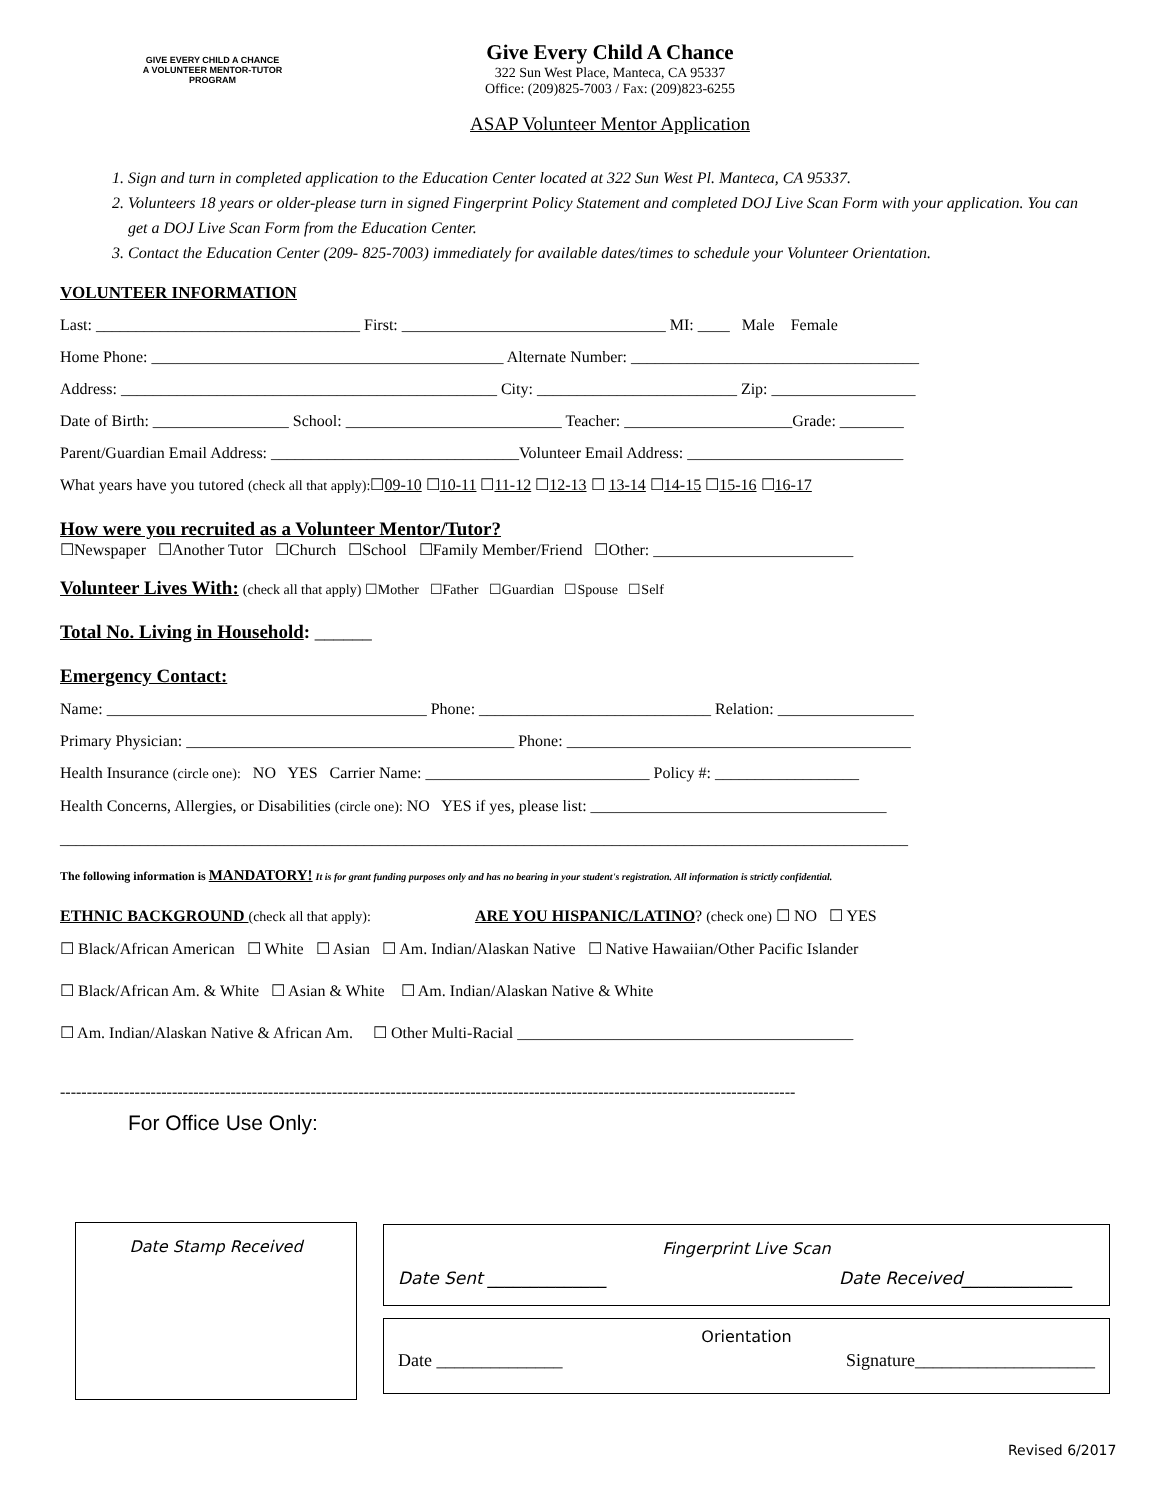GIVE EVERY CHILD A CHANCE
A VOLUNTEER MENTOR-TUTOR PROGRAM
Give Every Child A Chance
322 Sun West Place, Manteca, CA 95337
Office: (209)825-7003 / Fax: (209)823-6255
ASAP Volunteer Mentor Application
1. Sign and turn in completed application to the Education Center located at 322 Sun West Pl. Manteca, CA 95337.
2. Volunteers 18 years or older-please turn in signed Fingerprint Policy Statement and completed DOJ Live Scan Form with your application. You can get a DOJ Live Scan Form from the Education Center.
3. Contact the Education Center (209- 825-7003) immediately for available dates/times to schedule your Volunteer Orientation.
VOLUNTEER INFORMATION
Last: _________________________________ First: _________________________________ MI: ____ Male Female
Home Phone: ____________________________________________ Alternate Number: ____________________________________
Address: _______________________________________________ City: _________________________ Zip: __________________
Date of Birth: _________________ School: ___________________________ Teacher: _____________________Grade: ________
Parent/Guardian Email Address: _______________________________Volunteer Email Address: ___________________________
What years have you tutored (check all that apply):☐09-10 ☐10-11 ☐11-12 ☐12-13 ☐ 13-14 ☐14-15 ☐15-16 ☐16-17
How were you recruited as a Volunteer Mentor/Tutor?
☐Newspaper ☐Another Tutor ☐Church ☐School ☐Family Member/Friend ☐Other: _________________________
Volunteer Lives With: (check all that apply) ☐Mother ☐Father ☐Guardian ☐Spouse ☐Self
Total No. Living in Household: ______
Emergency Contact:
Name: ________________________________________ Phone: _____________________________ Relation: _________________
Primary Physician: _________________________________________ Phone: ___________________________________________
Health Insurance (circle one): NO YES Carrier Name: ____________________________ Policy #: __________________
Health Concerns, Allergies, or Disabilities (circle one): NO YES if yes, please list: _____________________________________
__________________________________________________________________________________________________________
The following information is MANDATORY! It is for grant funding purposes only and has no bearing in your student's registration. All information is strictly confidential.
ETHNIC BACKGROUND (check all that apply): ARE YOU HISPANIC/LATINO? (check one) ☐ NO ☐ YES
☐ Black/African American ☐ White ☐ Asian ☐ Am. Indian/Alaskan Native ☐ Native Hawaiian/Other Pacific Islander
☐ Black/African Am. & White ☐ Asian & White ☐ Am. Indian/Alaskan Native & White
☐ Am. Indian/Alaskan Native & African Am. ☐ Other Multi-Racial __________________________________________
------------------------------------------------------------------------------------------------------------------------------------------
For Office Use Only:
Date Stamp Received
Fingerprint Live Scan
Date Sent ______________ Date Received_____________
Orientation
Date ______________ Signature____________________
Revised 6/2017